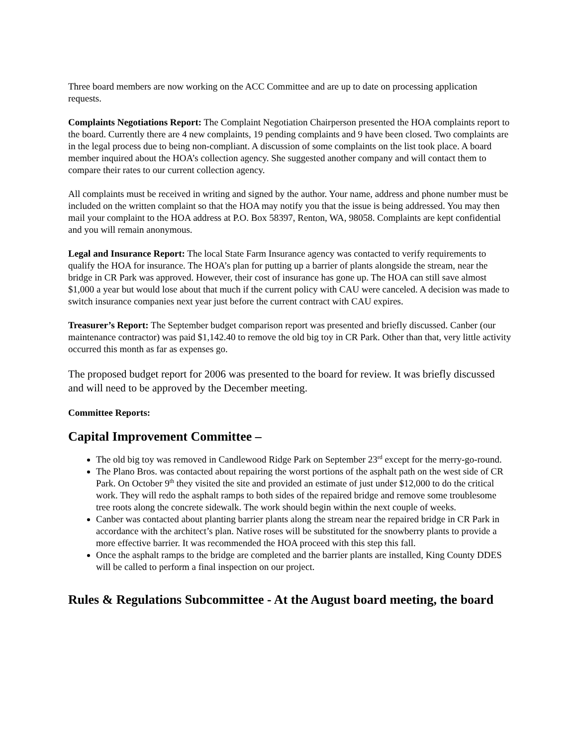Three board members are now working on the ACC Committee and are up to date on processing application requests.
Complaints Negotiations Report: The Complaint Negotiation Chairperson presented the HOA complaints report to the board. Currently there are 4 new complaints, 19 pending complaints and 9 have been closed. Two complaints are in the legal process due to being non-compliant. A discussion of some complaints on the list took place. A board member inquired about the HOA’s collection agency. She suggested another company and will contact them to compare their rates to our current collection agency.
All complaints must be received in writing and signed by the author. Your name, address and phone number must be included on the written complaint so that the HOA may notify you that the issue is being addressed. You may then mail your complaint to the HOA address at P.O. Box 58397, Renton, WA, 98058. Complaints are kept confidential and you will remain anonymous.
Legal and Insurance Report: The local State Farm Insurance agency was contacted to verify requirements to qualify the HOA for insurance. The HOA’s plan for putting up a barrier of plants alongside the stream, near the bridge in CR Park was approved. However, their cost of insurance has gone up. The HOA can still save almost $1,000 a year but would lose about that much if the current policy with CAU were canceled. A decision was made to switch insurance companies next year just before the current contract with CAU expires.
Treasurer’s Report: The September budget comparison report was presented and briefly discussed. Canber (our maintenance contractor) was paid $1,142.40 to remove the old big toy in CR Park. Other than that, very little activity occurred this month as far as expenses go.
The proposed budget report for 2006 was presented to the board for review. It was briefly discussed and will need to be approved by the December meeting.
Committee Reports:
Capital Improvement Committee –
The old big toy was removed in Candlewood Ridge Park on September 23<sup>rd</sup> except for the merry-go-round.
The Plano Bros. was contacted about repairing the worst portions of the asphalt path on the west side of CR Park. On October 9<sup>th</sup> they visited the site and provided an estimate of just under $12,000 to do the critical work. They will redo the asphalt ramps to both sides of the repaired bridge and remove some troublesome tree roots along the concrete sidewalk. The work should begin within the next couple of weeks.
Canber was contacted about planting barrier plants along the stream near the repaired bridge in CR Park in accordance with the architect’s plan. Native roses will be substituted for the snowberry plants to provide a more effective barrier. It was recommended the HOA proceed with this step this fall.
Once the asphalt ramps to the bridge are completed and the barrier plants are installed, King County DDES will be called to perform a final inspection on our project.
Rules & Regulations Subcommittee - At the August board meeting, the board